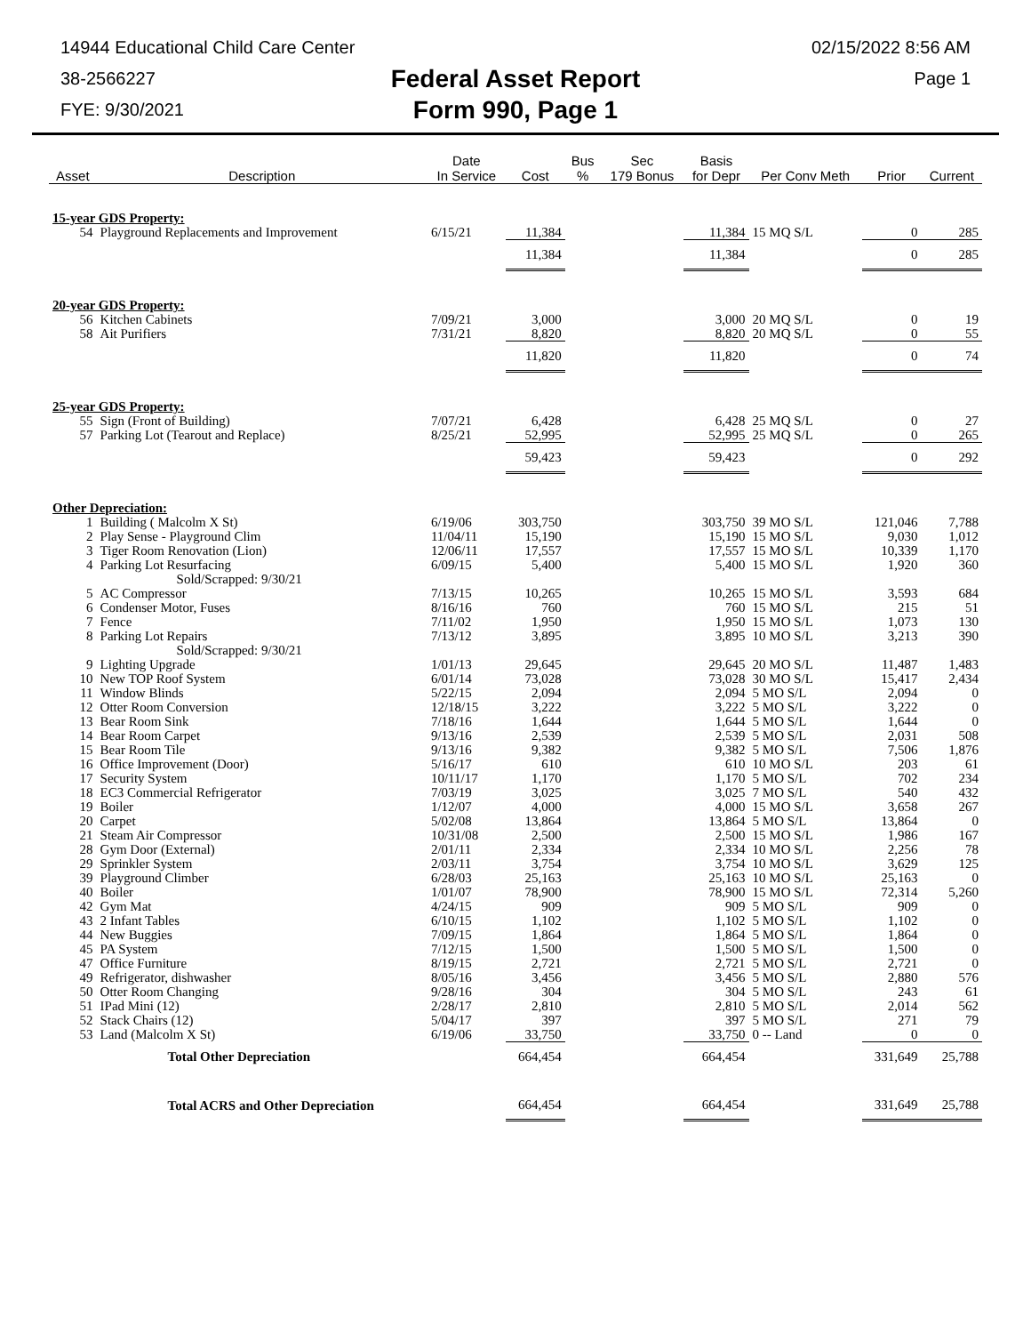14944 Educational Child Care Center
38-2566227
FYE: 9/30/2021
Federal Asset Report
Form 990, Page 1
02/15/2022 8:56 AM
Page 1
| Asset | Description | Date In Service | Cost | Bus % | Sec 179 Bonus | Basis for Depr | Per Conv Meth | Prior | Current |
| --- | --- | --- | --- | --- | --- | --- | --- | --- | --- |
| 15-year GDS Property: | | | | | | | | | |
| 54 | Playground Replacements and Improvement | 6/15/21 | 11,384 | | | 11,384 | 15 MQ S/L | 0 | 285 |
| | | | 11,384 | | | 11,384 | | 0 | 285 |
| 20-year GDS Property: | | | | | | | | | |
| 56 | Kitchen Cabinets | 7/09/21 | 3,000 | | | 3,000 | 20 MQ S/L | 0 | 19 |
| 58 | Ait Purifiers | 7/31/21 | 8,820 | | | 8,820 | 20 MQ S/L | 0 | 55 |
| | | | 11,820 | | | 11,820 | | 0 | 74 |
| 25-year GDS Property: | | | | | | | | | |
| 55 | Sign (Front of Building) | 7/07/21 | 6,428 | | | 6,428 | 25 MQ S/L | 0 | 27 |
| 57 | Parking Lot (Tearout and Replace) | 8/25/21 | 52,995 | | | 52,995 | 25 MQ S/L | 0 | 265 |
| | | | 59,423 | | | 59,423 | | 0 | 292 |
| Other Depreciation: | | | | | | | | | |
| 1 | Building ( Malcolm X St) | 6/19/06 | 303,750 | | | 303,750 | 39 MO S/L | 121,046 | 7,788 |
| 2 | Play Sense - Playground Clim | 11/04/11 | 15,190 | | | 15,190 | 15 MO S/L | 9,030 | 1,012 |
| 3 | Tiger Room Renovation (Lion) | 12/06/11 | 17,557 | | | 17,557 | 15 MO S/L | 10,339 | 1,170 |
| 4 | Parking Lot Resurfacing | 6/09/15 | 5,400 | | | 5,400 | 15 MO S/L | 1,920 | 360 |
| | Sold/Scrapped: 9/30/21 | | | | | | | | |
| 5 | AC Compressor | 7/13/15 | 10,265 | | | 10,265 | 15 MO S/L | 3,593 | 684 |
| 6 | Condenser Motor, Fuses | 8/16/16 | 760 | | | 760 | 15 MO S/L | 215 | 51 |
| 7 | Fence | 7/11/02 | 1,950 | | | 1,950 | 15 MO S/L | 1,073 | 130 |
| 8 | Parking Lot Repairs | 7/13/12 | 3,895 | | | 3,895 | 10 MO S/L | 3,213 | 390 |
| | Sold/Scrapped: 9/30/21 | | | | | | | | |
| 9 | Lighting Upgrade | 1/01/13 | 29,645 | | | 29,645 | 20 MO S/L | 11,487 | 1,483 |
| 10 | New TOP Roof System | 6/01/14 | 73,028 | | | 73,028 | 30 MO S/L | 15,417 | 2,434 |
| 11 | Window Blinds | 5/22/15 | 2,094 | | | 2,094 | 5 MO S/L | 2,094 | 0 |
| 12 | Otter Room Conversion | 12/18/15 | 3,222 | | | 3,222 | 5 MO S/L | 3,222 | 0 |
| 13 | Bear Room Sink | 7/18/16 | 1,644 | | | 1,644 | 5 MO S/L | 1,644 | 0 |
| 14 | Bear Room Carpet | 9/13/16 | 2,539 | | | 2,539 | 5 MO S/L | 2,031 | 508 |
| 15 | Bear Room Tile | 9/13/16 | 9,382 | | | 9,382 | 5 MO S/L | 7,506 | 1,876 |
| 16 | Office Improvement (Door) | 5/16/17 | 610 | | | 610 | 10 MO S/L | 203 | 61 |
| 17 | Security System | 10/11/17 | 1,170 | | | 1,170 | 5 MO S/L | 702 | 234 |
| 18 | EC3 Commercial Refrigerator | 7/03/19 | 3,025 | | | 3,025 | 7 MO S/L | 540 | 432 |
| 19 | Boiler | 1/12/07 | 4,000 | | | 4,000 | 15 MO S/L | 3,658 | 267 |
| 20 | Carpet | 5/02/08 | 13,864 | | | 13,864 | 5 MO S/L | 13,864 | 0 |
| 21 | Steam Air Compressor | 10/31/08 | 2,500 | | | 2,500 | 15 MO S/L | 1,986 | 167 |
| 28 | Gym Door (External) | 2/01/11 | 2,334 | | | 2,334 | 10 MO S/L | 2,256 | 78 |
| 29 | Sprinkler System | 2/03/11 | 3,754 | | | 3,754 | 10 MO S/L | 3,629 | 125 |
| 39 | Playground Climber | 6/28/03 | 25,163 | | | 25,163 | 10 MO S/L | 25,163 | 0 |
| 40 | Boiler | 1/01/07 | 78,900 | | | 78,900 | 15 MO S/L | 72,314 | 5,260 |
| 42 | Gym Mat | 4/24/15 | 909 | | | 909 | 5 MO S/L | 909 | 0 |
| 43 | 2 Infant Tables | 6/10/15 | 1,102 | | | 1,102 | 5 MO S/L | 1,102 | 0 |
| 44 | New Buggies | 7/09/15 | 1,864 | | | 1,864 | 5 MO S/L | 1,864 | 0 |
| 45 | PA System | 7/12/15 | 1,500 | | | 1,500 | 5 MO S/L | 1,500 | 0 |
| 47 | Office Furniture | 8/19/15 | 2,721 | | | 2,721 | 5 MO S/L | 2,721 | 0 |
| 49 | Refrigerator, dishwasher | 8/05/16 | 3,456 | | | 3,456 | 5 MO S/L | 2,880 | 576 |
| 50 | Otter Room Changing | 9/28/16 | 304 | | | 304 | 5 MO S/L | 243 | 61 |
| 51 | IPad Mini (12) | 2/28/17 | 2,810 | | | 2,810 | 5 MO S/L | 2,014 | 562 |
| 52 | Stack Chairs (12) | 5/04/17 | 397 | | | 397 | 5 MO S/L | 271 | 79 |
| 53 | Land (Malcolm X St) | 6/19/06 | 33,750 | | | 33,750 | 0 -- Land | 0 | 0 |
| | Total Other Depreciation | | 664,454 | | | 664,454 | | 331,649 | 25,788 |
| | Total ACRS and Other Depreciation | | 664,454 | | | 664,454 | | 331,649 | 25,788 |